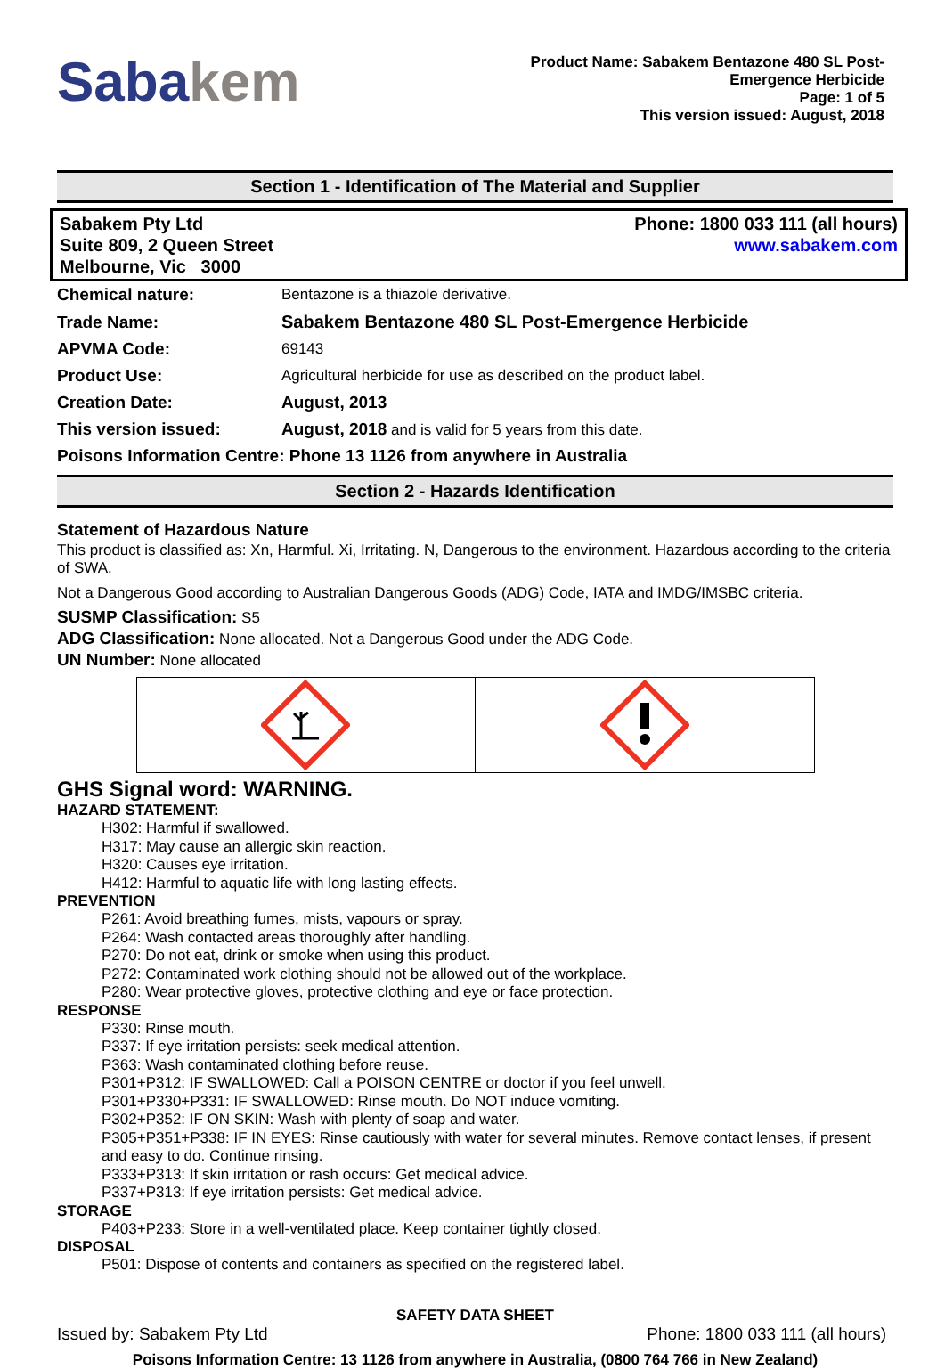Sabakem
Product Name: Sabakem Bentazone 480 SL Post-
Emergence Herbicide
Page: 1 of 5
This version issued: August, 2018
Section 1 - Identification of The Material and Supplier
Sabakem Pty Ltd
Suite 809, 2 Queen Street
Melbourne, Vic 3000
Phone: 1800 033 111 (all hours)
www.sabakem.com
| Chemical nature: | Bentazone is a thiazole derivative. |
| Trade Name: | Sabakem Bentazone 480 SL Post-Emergence Herbicide |
| APVMA Code: | 69143 |
| Product Use: | Agricultural herbicide for use as described on the product label. |
| Creation Date: | August, 2013 |
| This version issued: | August, 2018 and is valid for 5 years from this date. |
| Poisons Information Centre: Phone 13 1126 from anywhere in Australia | |
Section 2 - Hazards Identification
Statement of Hazardous Nature
This product is classified as: Xn, Harmful. Xi, Irritating. N, Dangerous to the environment. Hazardous according to the criteria of SWA.
Not a Dangerous Good according to Australian Dangerous Goods (ADG) Code, IATA and IMDG/IMSBC criteria.
SUSMP Classification: S5
ADG Classification: None allocated. Not a Dangerous Good under the ADG Code.
UN Number: None allocated
GHS Signal word: WARNING.
HAZARD STATEMENT:
H302: Harmful if swallowed.
H317: May cause an allergic skin reaction.
H320: Causes eye irritation.
H412: Harmful to aquatic life with long lasting effects.
PREVENTION
P261: Avoid breathing fumes, mists, vapours or spray.
P264: Wash contacted areas thoroughly after handling.
P270: Do not eat, drink or smoke when using this product.
P272: Contaminated work clothing should not be allowed out of the workplace.
P280: Wear protective gloves, protective clothing and eye or face protection.
RESPONSE
P330: Rinse mouth.
P337: If eye irritation persists: seek medical attention.
P363: Wash contaminated clothing before reuse.
P301+P312: IF SWALLOWED: Call a POISON CENTRE or doctor if you feel unwell.
P301+P330+P331: IF SWALLOWED: Rinse mouth. Do NOT induce vomiting.
P302+P352: IF ON SKIN: Wash with plenty of soap and water.
P305+P351+P338: IF IN EYES: Rinse cautiously with water for several minutes. Remove contact lenses, if present and easy to do. Continue rinsing.
P333+P313: If skin irritation or rash occurs: Get medical advice.
P337+P313: If eye irritation persists: Get medical advice.
STORAGE
P403+P233: Store in a well-ventilated place. Keep container tightly closed.
DISPOSAL
P501: Dispose of contents and containers as specified on the registered label.
SAFETY DATA SHEET
Issued by: Sabakem Pty Ltd Phone: 1800 033 111 (all hours)
Poisons Information Centre: 13 1126 from anywhere in Australia, (0800 764 766 in New Zealand)